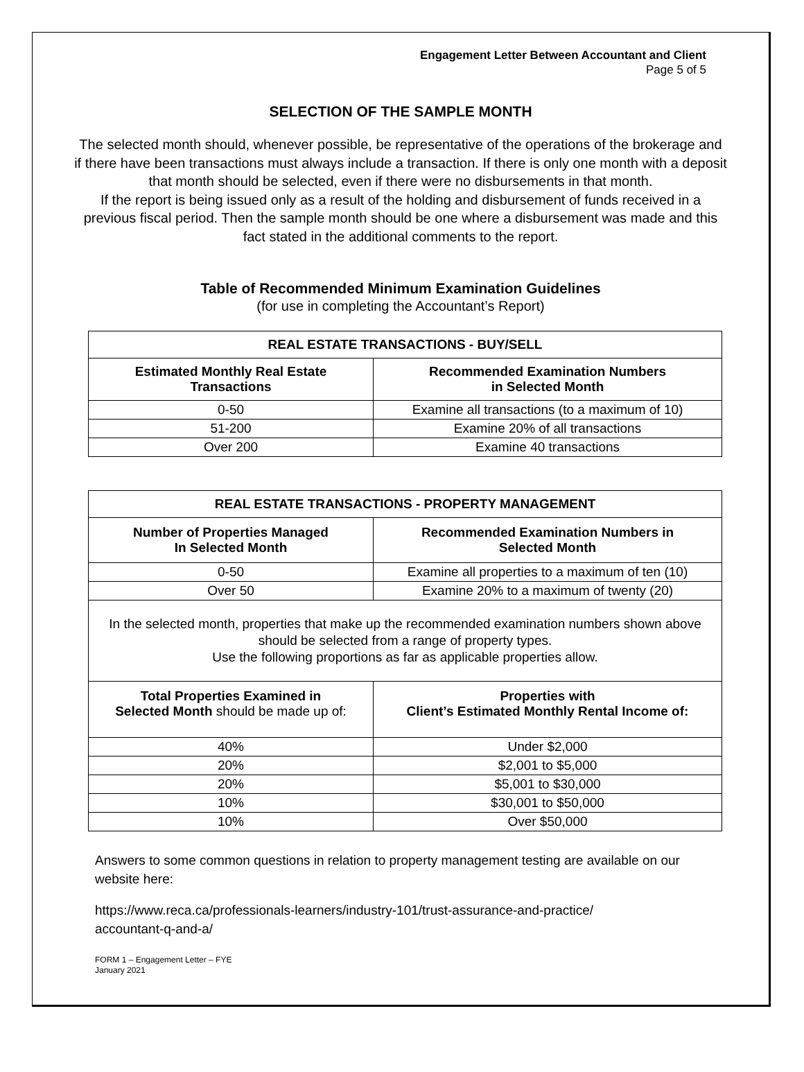Engagement Letter Between Accountant and Client
Page 5 of 5
SELECTION OF THE SAMPLE MONTH
The selected month should, whenever possible, be representative of the operations of the brokerage and if there have been transactions must always include a transaction. If there is only one month with a deposit that month should be selected, even if there were no disbursements in that month.
If the report is being issued only as a result of the holding and disbursement of funds received in a previous fiscal period. Then the sample month should be one where a disbursement was made and this fact stated in the additional comments to the report.
Table of Recommended Minimum Examination Guidelines
(for use in completing the Accountant’s Report)
| REAL ESTATE TRANSACTIONS - BUY/SELL | |
| --- | --- |
| Estimated Monthly Real Estate Transactions | Recommended Examination Numbers in Selected Month |
| 0-50 | Examine all transactions (to a maximum of 10) |
| 51-200 | Examine 20% of all transactions |
| Over 200 | Examine 40 transactions |
| REAL ESTATE TRANSACTIONS - PROPERTY MANAGEMENT | |
| --- | --- |
| Number of Properties Managed In Selected Month | Recommended Examination Numbers in Selected Month |
| 0-50 | Examine all properties to a maximum of ten (10) |
| Over 50 | Examine 20% to a maximum of twenty (20) |
| In the selected month, properties that make up the recommended examination numbers shown above should be selected from a range of property types. Use the following proportions as far as applicable properties allow. | |
| Total Properties Examined in Selected Month should be made up of: | Properties with Client’s Estimated Monthly Rental Income of: |
| 40% | Under $2,000 |
| 20% | $2,001 to $5,000 |
| 20% | $5,001 to $30,000 |
| 10% | $30,001 to $50,000 |
| 10% | Over $50,000 |
Answers to some common questions in relation to property management testing are available on our website here:
https://www.reca.ca/professionals-learners/industry-101/trust-assurance-and-practice/
accountant-q-and-a/
FORM 1 – Engagement Letter – FYE
January 2021